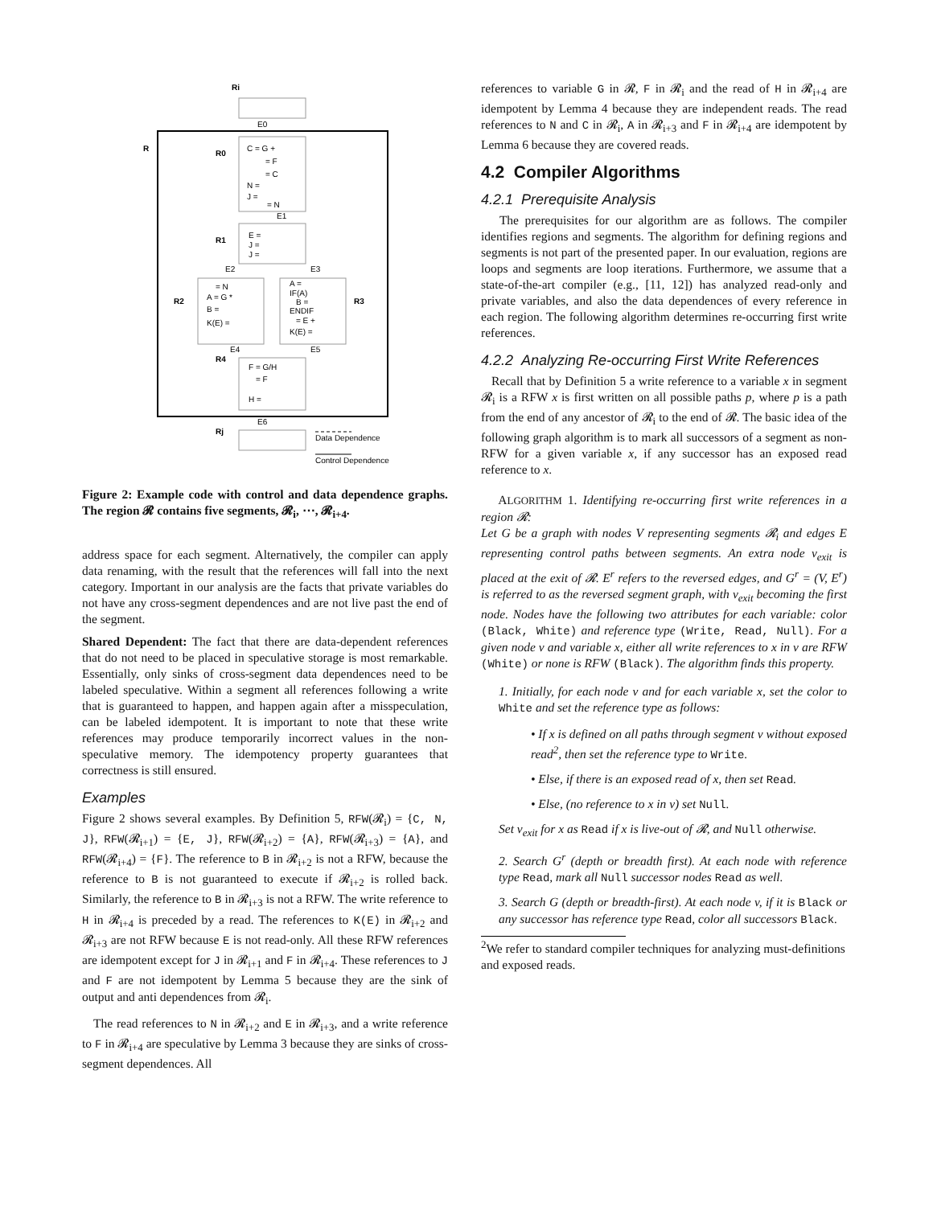Ri
E0
R
R0
C = G +
= F
= C
N =
J =
= N
E1
R1
E =
J =
J =
E2
E3
R2
= N
A = G *
B =
K(E) =
R3
A =
IF(A)
B =
ENDIF
= E +
K(E) =
E4
E5
R4
F = G/H
= F
H =
E6
Rj
Data Dependence
Control Dependence
Figure 2: Example code with control and data dependence graphs. The region 𝓡 contains five segments, 𝓡<sub>i</sub>, ⋯, 𝓡<sub>i+4</sub>.
address space for each segment. Alternatively, the compiler can apply data renaming, with the result that the references will fall into the next category. Important in our analysis are the facts that private variables do not have any cross-segment dependences and are not live past the end of the segment.
Shared Dependent: The fact that there are data-dependent references that do not need to be placed in speculative storage is most remarkable. Essentially, only sinks of cross-segment data dependences need to be labeled speculative. Within a segment all references following a write that is guaranteed to happen, and happen again after a misspeculation, can be labeled idempotent. It is important to note that these write references may produce temporarily incorrect values in the non-speculative memory. The idempotency property guarantees that correctness is still ensured.
Examples
Figure 2 shows several examples. By Definition 5, RFW(𝓡<sub>i</sub>) = {C, N, J}, RFW(𝓡<sub>i+1</sub>) = {E, J}, RFW(𝓡<sub>i+2</sub>) = {A}, RFW(𝓡<sub>i+3</sub>) = {A}, and RFW(𝓡<sub>i+4</sub>) = {F}. The reference to B in 𝓡<sub>i+2</sub> is not a RFW, because the reference to B is not guaranteed to execute if 𝓡<sub>i+2</sub> is rolled back. Similarly, the reference to B in 𝓡<sub>i+3</sub> is not a RFW. The write reference to H in 𝓡<sub>i+4</sub> is preceded by a read. The references to K(E) in 𝓡<sub>i+2</sub> and 𝓡<sub>i+3</sub> are not RFW because E is not read-only. All these RFW references are idempotent except for J in 𝓡<sub>i+1</sub> and F in 𝓡<sub>i+4</sub>. These references to J and F are not idempotent by Lemma 5 because they are the sink of output and anti dependences from 𝓡<sub>i</sub>.
The read references to N in 𝓡<sub>i+2</sub> and E in 𝓡<sub>i+3</sub>, and a write reference to F in 𝓡<sub>i+4</sub> are speculative by Lemma 3 because they are sinks of cross-segment dependences. All
references to variable G in 𝓡, F in 𝓡<sub>i</sub> and the read of H in 𝓡<sub>i+4</sub> are idempotent by Lemma 4 because they are independent reads. The read references to N and C in 𝓡<sub>i</sub>, A in 𝓡<sub>i+3</sub> and F in 𝓡<sub>i+4</sub> are idempotent by Lemma 6 because they are covered reads.
4.2 Compiler Algorithms
4.2.1 Prerequisite Analysis
The prerequisites for our algorithm are as follows. The compiler identifies regions and segments. The algorithm for defining regions and segments is not part of the presented paper. In our evaluation, regions are loops and segments are loop iterations. Furthermore, we assume that a state-of-the-art compiler (e.g., [11, 12]) has analyzed read-only and private variables, and also the data dependences of every reference in each region. The following algorithm determines re-occurring first write references.
4.2.2 Analyzing Re-occurring First Write References
Recall that by Definition 5 a write reference to a variable x in segment 𝓡<sub>i</sub> is a RFW x is first written on all possible paths p, where p is a path from the end of any ancestor of 𝓡<sub>i</sub> to the end of 𝓡. The basic idea of the following graph algorithm is to mark all successors of a segment as non-RFW for a given variable x, if any successor has an exposed read reference to x.
ALGORITHM 1. Identifying re-occurring first write references in a region 𝓡:
Let G be a graph with nodes V representing segments 𝓡<sub>i</sub> and edges E representing control paths between segments. An extra node v<sub>exit</sub> is placed at the exit of 𝓡. E<sup>r</sup> refers to the reversed edges, and G<sup>r</sup> = (V, E<sup>r</sup>) is referred to as the reversed segment graph, with v<sub>exit</sub> becoming the first node. Nodes have the following two attributes for each variable: color (Black, White) and reference type (Write, Read, Null). For a given node v and variable x, either all write references to x in v are RFW (White) or none is RFW (Black). The algorithm finds this property.
1. Initially, for each node v and for each variable x, set the color to White and set the reference type as follows:
• If x is defined on all paths through segment v without exposed read<sup>2</sup>, then set the reference type to Write.
• Else, if there is an exposed read of x, then set Read.
• Else, (no reference to x in v) set Null.
Set v<sub>exit</sub> for x as Read if x is live-out of 𝓡, and Null otherwise.
2. Search G<sup>r</sup> (depth or breadth first). At each node with reference type Read, mark all Null successor nodes Read as well.
3. Search G (depth or breadth-first). At each node v, if it is Black or any successor has reference type Read, color all successors Black.
<sup>2</sup> We refer to standard compiler techniques for analyzing must-definitions and exposed reads.